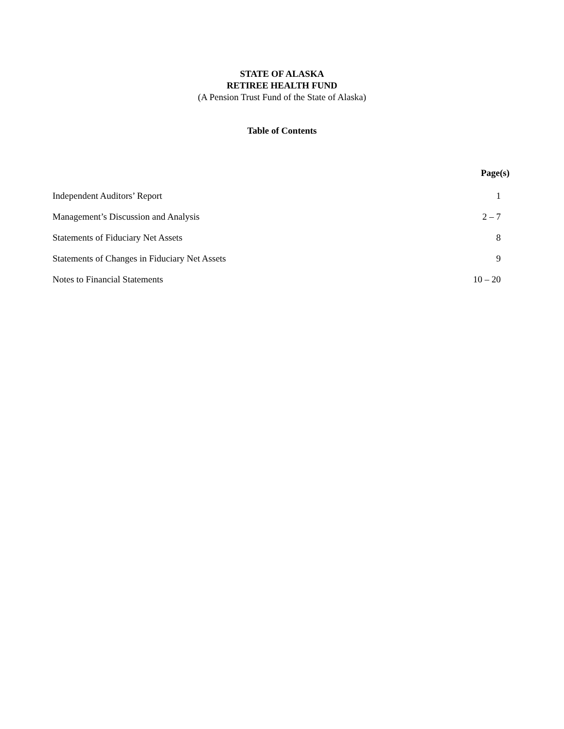STATE OF ALASKA
RETIREE HEALTH FUND
(A Pension Trust Fund of the State of Alaska)
Table of Contents
| | Page(s) |
| --- | --- |
| Independent Auditors’ Report | 1 |
| Management’s Discussion and Analysis | 2 – 7 |
| Statements of Fiduciary Net Assets | 8 |
| Statements of Changes in Fiduciary Net Assets | 9 |
| Notes to Financial Statements | 10 – 20 |